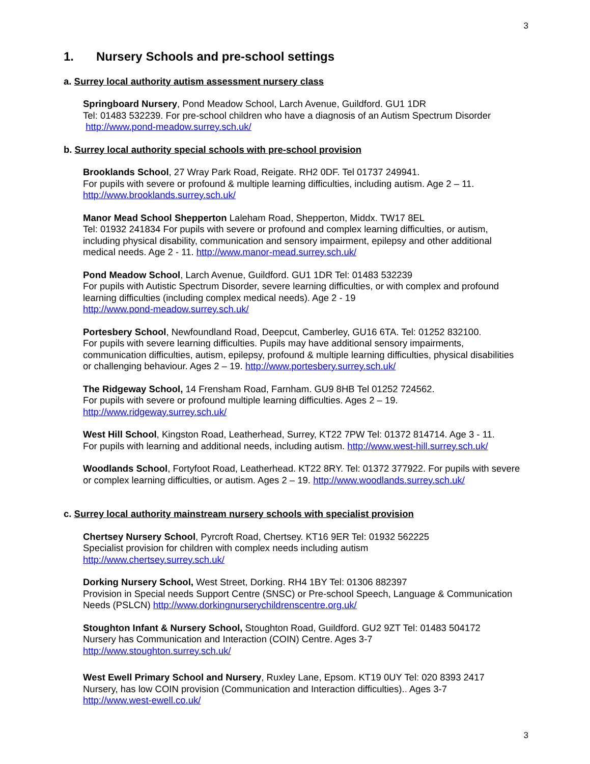3
1. Nursery Schools and pre-school settings
a. Surrey local authority autism assessment nursery class
Springboard Nursery, Pond Meadow School, Larch Avenue, Guildford. GU1 1DR
Tel: 01483 532239. For pre-school children who have a diagnosis of an Autism Spectrum Disorder
http://www.pond-meadow.surrey.sch.uk/
b. Surrey local authority special schools with pre-school provision
Brooklands School, 27 Wray Park Road, Reigate. RH2 0DF. Tel 01737 249941.
For pupils with severe or profound & multiple learning difficulties, including autism. Age 2 – 11.
http://www.brooklands.surrey.sch.uk/
Manor Mead School Shepperton Laleham Road, Shepperton, Middx. TW17 8EL
Tel: 01932 241834 For pupils with severe or profound and complex learning difficulties, or autism, including physical disability, communication and sensory impairment, epilepsy and other additional medical needs. Age 2 - 11. http://www.manor-mead.surrey.sch.uk/
Pond Meadow School, Larch Avenue, Guildford. GU1 1DR Tel: 01483 532239
For pupils with Autistic Spectrum Disorder, severe learning difficulties, or with complex and profound learning difficulties (including complex medical needs). Age 2 - 19
http://www.pond-meadow.surrey.sch.uk/
Portesbery School, Newfoundland Road, Deepcut, Camberley, GU16 6TA. Tel: 01252 832100.
For pupils with severe learning difficulties. Pupils may have additional sensory impairments, communication difficulties, autism, epilepsy, profound & multiple learning difficulties, physical disabilities or challenging behaviour. Ages 2 – 19. http://www.portesbery.surrey.sch.uk/
The Ridgeway School, 14 Frensham Road, Farnham. GU9 8HB Tel 01252 724562.
For pupils with severe or profound multiple learning difficulties. Ages 2 – 19.
http://www.ridgeway.surrey.sch.uk/
West Hill School, Kingston Road, Leatherhead, Surrey, KT22 7PW Tel: 01372 814714. Age 3 - 11.
For pupils with learning and additional needs, including autism. http://www.west-hill.surrey.sch.uk/
Woodlands School, Fortyfoot Road, Leatherhead. KT22 8RY. Tel: 01372 377922. For pupils with severe or complex learning difficulties, or autism. Ages 2 – 19. http://www.woodlands.surrey.sch.uk/
c. Surrey local authority mainstream nursery schools with specialist provision
Chertsey Nursery School, Pyrcroft Road, Chertsey. KT16 9ER Tel: 01932 562225
Specialist provision for children with complex needs including autism
http://www.chertsey.surrey.sch.uk/
Dorking Nursery School, West Street, Dorking. RH4 1BY Tel: 01306 882397
Provision in Special needs Support Centre (SNSC) or Pre-school Speech, Language & Communication Needs (PSLCN) http://www.dorkingnurserychildrenscentre.org.uk/
Stoughton Infant & Nursery School, Stoughton Road, Guildford. GU2 9ZT Tel: 01483 504172
Nursery has Communication and Interaction (COIN) Centre. Ages 3-7
http://www.stoughton.surrey.sch.uk/
West Ewell Primary School and Nursery, Ruxley Lane, Epsom. KT19 0UY Tel: 020 8393 2417
Nursery, has low COIN provision (Communication and Interaction difficulties).. Ages 3-7
http://www.west-ewell.co.uk/
3